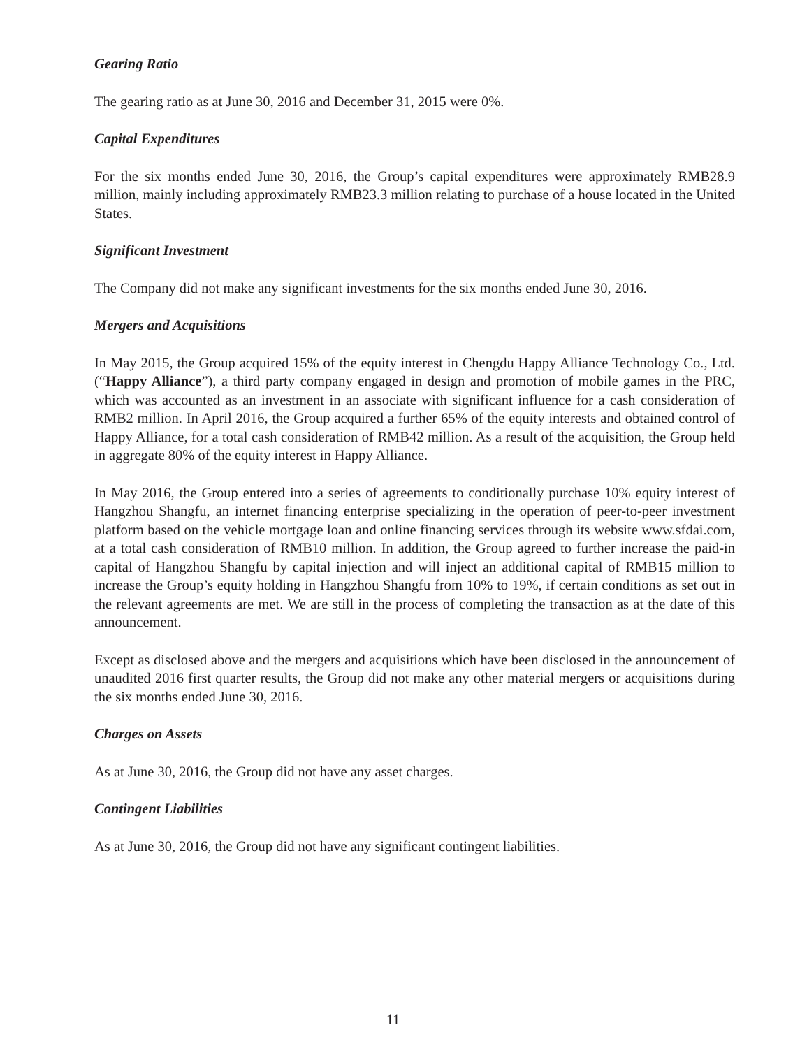Gearing Ratio
The gearing ratio as at June 30, 2016 and December 31, 2015 were 0%.
Capital Expenditures
For the six months ended June 30, 2016, the Group’s capital expenditures were approximately RMB28.9 million, mainly including approximately RMB23.3 million relating to purchase of a house located in the United States.
Significant Investment
The Company did not make any significant investments for the six months ended June 30, 2016.
Mergers and Acquisitions
In May 2015, the Group acquired 15% of the equity interest in Chengdu Happy Alliance Technology Co., Ltd. (“Happy Alliance”), a third party company engaged in design and promotion of mobile games in the PRC, which was accounted as an investment in an associate with significant influence for a cash consideration of RMB2 million. In April 2016, the Group acquired a further 65% of the equity interests and obtained control of Happy Alliance, for a total cash consideration of RMB42 million. As a result of the acquisition, the Group held in aggregate 80% of the equity interest in Happy Alliance.
In May 2016, the Group entered into a series of agreements to conditionally purchase 10% equity interest of Hangzhou Shangfu, an internet financing enterprise specializing in the operation of peer-to-peer investment platform based on the vehicle mortgage loan and online financing services through its website www.sfdai.com, at a total cash consideration of RMB10 million. In addition, the Group agreed to further increase the paid-in capital of Hangzhou Shangfu by capital injection and will inject an additional capital of RMB15 million to increase the Group’s equity holding in Hangzhou Shangfu from 10% to 19%, if certain conditions as set out in the relevant agreements are met. We are still in the process of completing the transaction as at the date of this announcement.
Except as disclosed above and the mergers and acquisitions which have been disclosed in the announcement of unaudited 2016 first quarter results, the Group did not make any other material mergers or acquisitions during the six months ended June 30, 2016.
Charges on Assets
As at June 30, 2016, the Group did not have any asset charges.
Contingent Liabilities
As at June 30, 2016, the Group did not have any significant contingent liabilities.
11